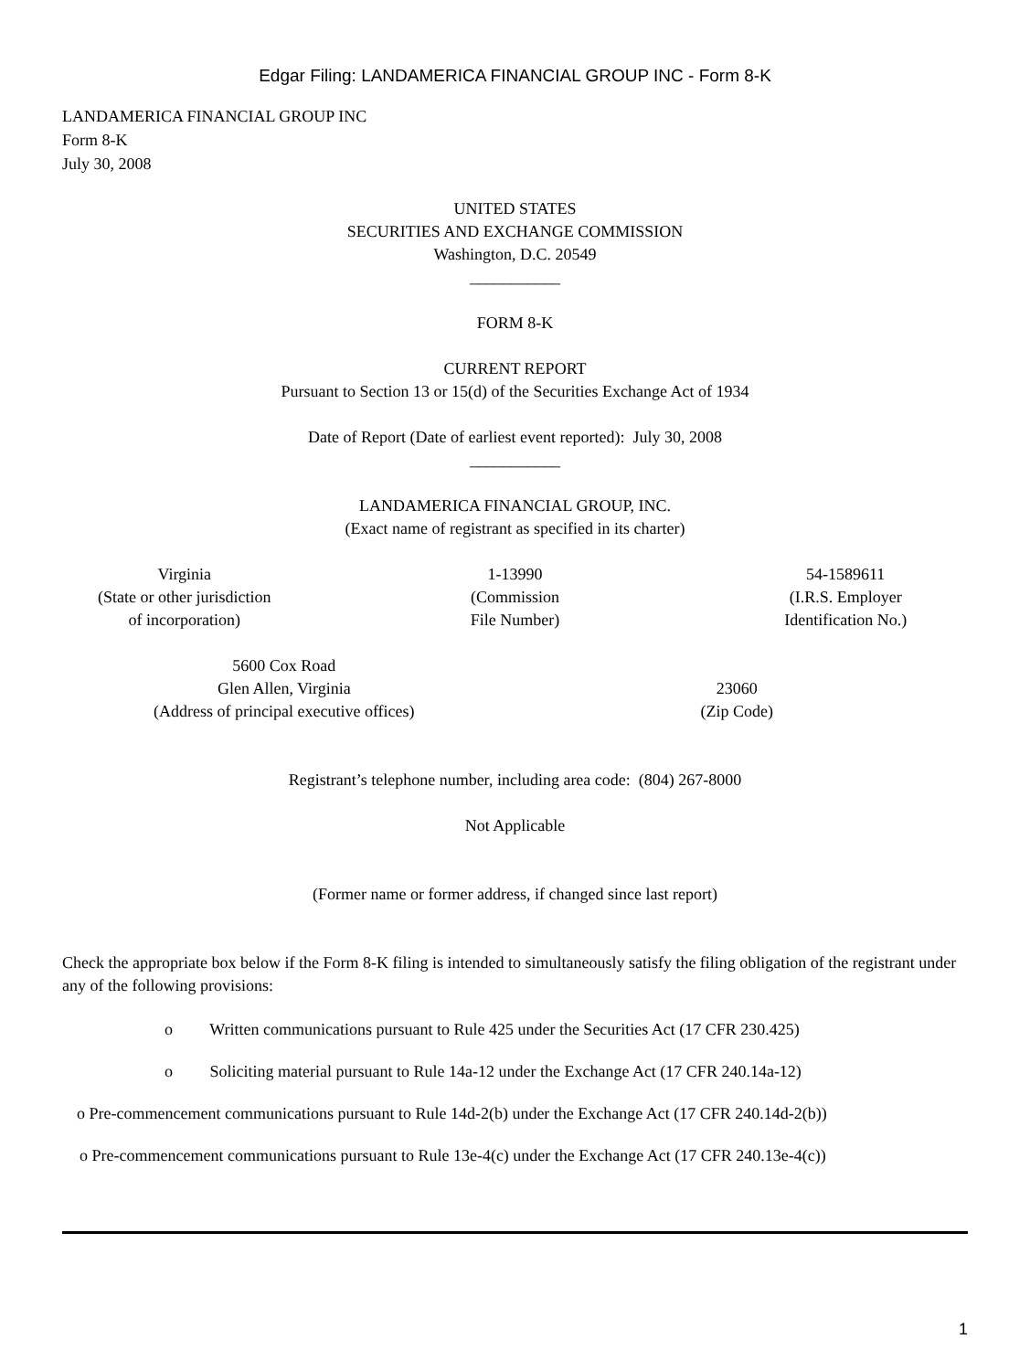Edgar Filing: LANDAMERICA FINANCIAL GROUP INC - Form 8-K
LANDAMERICA FINANCIAL GROUP INC
Form 8-K
July 30, 2008
UNITED STATES
SECURITIES AND EXCHANGE COMMISSION
Washington, D.C. 20549
___________
FORM 8-K
CURRENT REPORT
Pursuant to Section 13 or 15(d) of the Securities Exchange Act of 1934
Date of Report (Date of earliest event reported): July 30, 2008
___________
LANDAMERICA FINANCIAL GROUP, INC.
(Exact name of registrant as specified in its charter)
| Virginia (State or other jurisdiction of incorporation) | 1-13990 (Commission File Number) | 54-1589611 (I.R.S. Employer Identification No.) |
| 5600 Cox Road Glen Allen, Virginia (Address of principal executive offices) | 23060 (Zip Code) |
Registrant’s telephone number, including area code: (804) 267-8000
Not Applicable
(Former name or former address, if changed since last report)
Check the appropriate box below if the Form 8-K filing is intended to simultaneously satisfy the filing obligation of the registrant under any of the following provisions:
o Written communications pursuant to Rule 425 under the Securities Act (17 CFR 230.425)
o Soliciting material pursuant to Rule 14a-12 under the Exchange Act (17 CFR 240.14a-12)
o Pre-commencement communications pursuant to Rule 14d-2(b) under the Exchange Act (17 CFR 240.14d-2(b))
o Pre-commencement communications pursuant to Rule 13e-4(c) under the Exchange Act (17 CFR 240.13e-4(c))
1